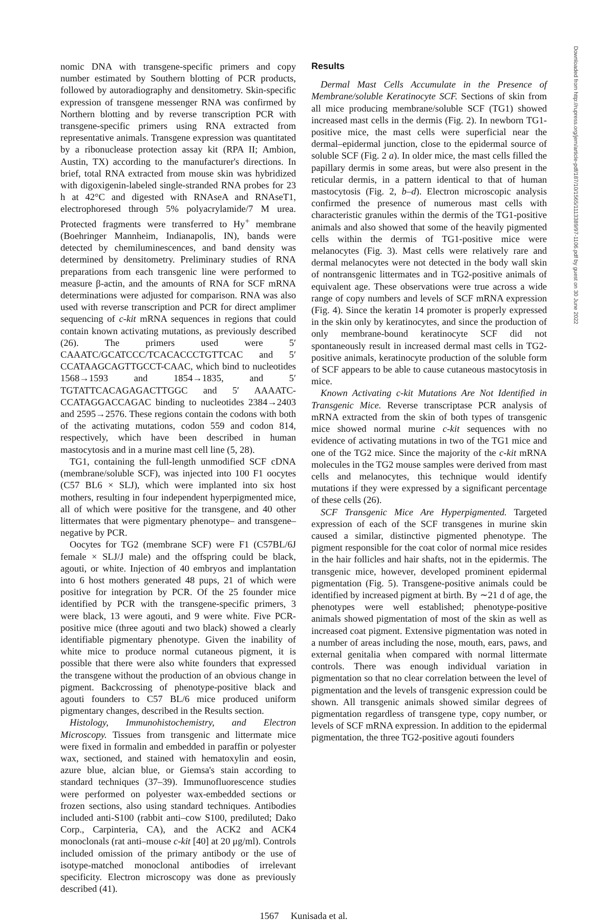nomic DNA with transgene-specific primers and copy number estimated by Southern blotting of PCR products, followed by autoradiography and densitometry. Skin-specific expression of transgene messenger RNA was confirmed by Northern blotting and by reverse transcription PCR with transgene-specific primers using RNA extracted from representative animals. Transgene expression was quantitated by a ribonuclease protection assay kit (RPA II; Ambion, Austin, TX) according to the manufacturer's directions. In brief, total RNA extracted from mouse skin was hybridized with digoxigenin-labeled single-stranded RNA probes for 23 h at 42°C and digested with RNAseA and RNAseT1, electrophoresed through 5% polyacrylamide/7 M urea. Protected fragments were transferred to Hy<sup>+</sup> membrane (Boehringer Mannheim, Indianapolis, IN), bands were detected by chemiluminescences, and band density was determined by densitometry. Preliminary studies of RNA preparations from each transgenic line were performed to measure β-actin, and the amounts of RNA for SCF mRNA determinations were adjusted for comparison. RNA was also used with reverse transcription and PCR for direct amplimer sequencing of c-kit mRNA sequences in regions that could contain known activating mutations, as previously described (26). The primers used were 5′ CAAATC/GCATCCC/TCACACCCTGTTCAC and 5′ CCATAAGCAGTTGCCT-CAAC, which bind to nucleotides 1568→1593 and 1854→1835, and 5′ TGTATTCACAGAGACTTGGC and 5′ AAAATC-CCATAGGACCAGAC binding to nucleotides 2384→2403 and 2595→2576. These regions contain the codons with both of the activating mutations, codon 559 and codon 814, respectively, which have been described in human mastocytosis and in a murine mast cell line (5, 28).
TG1, containing the full-length unmodified SCF cDNA (membrane/soluble SCF), was injected into 100 F1 oocytes (C57 BL6 × SLJ), which were implanted into six host mothers, resulting in four independent hyperpigmented mice, all of which were positive for the transgene, and 40 other littermates that were pigmentary phenotype– and transgene–negative by PCR.
Oocytes for TG2 (membrane SCF) were F1 (C57BL/6J female × SLJ/J male) and the offspring could be black, agouti, or white. Injection of 40 embryos and implantation into 6 host mothers generated 48 pups, 21 of which were positive for integration by PCR. Of the 25 founder mice identified by PCR with the transgene-specific primers, 3 were black, 13 were agouti, and 9 were white. Five PCR-positive mice (three agouti and two black) showed a clearly identifiable pigmentary phenotype. Given the inability of white mice to produce normal cutaneous pigment, it is possible that there were also white founders that expressed the transgene without the production of an obvious change in pigment. Backcrossing of phenotype-positive black and agouti founders to C57 BL/6 mice produced uniform pigmentary changes, described in the Results section.
Histology, Immunohistochemistry, and Electron Microscopy. Tissues from transgenic and littermate mice were fixed in formalin and embedded in paraffin or polyester wax, sectioned, and stained with hematoxylin and eosin, azure blue, alcian blue, or Giemsa's stain according to standard techniques (37–39). Immunofluorescence studies were performed on polyester wax-embedded sections or frozen sections, also using standard techniques. Antibodies included anti-S100 (rabbit anti–cow S100, prediluted; Dako Corp., Carpinteria, CA), and the ACK2 and ACK4 monoclonals (rat anti–mouse c-kit [40] at 20 μg/ml). Controls included omission of the primary antibody or the use of isotype-matched monoclonal antibodies of irrelevant specificity. Electron microscopy was done as previously described (41).
Results
Dermal Mast Cells Accumulate in the Presence of Membrane/soluble Keratinocyte SCF. Sections of skin from all mice producing membrane/soluble SCF (TG1) showed increased mast cells in the dermis (Fig. 2). In newborn TG1-positive mice, the mast cells were superficial near the dermal–epidermal junction, close to the epidermal source of soluble SCF (Fig. 2 a). In older mice, the mast cells filled the papillary dermis in some areas, but were also present in the reticular dermis, in a pattern identical to that of human mastocytosis (Fig. 2, b–d). Electron microscopic analysis confirmed the presence of numerous mast cells with characteristic granules within the dermis of the TG1-positive animals and also showed that some of the heavily pigmented cells within the dermis of TG1-positive mice were melanocytes (Fig. 3). Mast cells were relatively rare and dermal melanocytes were not detected in the body wall skin of nontransgenic littermates and in TG2-positive animals of equivalent age. These observations were true across a wide range of copy numbers and levels of SCF mRNA expression (Fig. 4). Since the keratin 14 promoter is properly expressed in the skin only by keratinocytes, and since the production of only membrane-bound keratinocyte SCF did not spontaneously result in increased dermal mast cells in TG2-positive animals, keratinocyte production of the soluble form of SCF appears to be able to cause cutaneous mastocytosis in mice.
Known Activating c-kit Mutations Are Not Identified in Transgenic Mice. Reverse transcriptase PCR analysis of mRNA extracted from the skin of both types of transgenic mice showed normal murine c-kit sequences with no evidence of activating mutations in two of the TG1 mice and one of the TG2 mice. Since the majority of the c-kit mRNA molecules in the TG2 mouse samples were derived from mast cells and melanocytes, this technique would identify mutations if they were expressed by a significant percentage of these cells (26).
SCF Transgenic Mice Are Hyperpigmented. Targeted expression of each of the SCF transgenes in murine skin caused a similar, distinctive pigmented phenotype. The pigment responsible for the coat color of normal mice resides in the hair follicles and hair shafts, not in the epidermis. The transgenic mice, however, developed prominent epidermal pigmentation (Fig. 5). Transgene-positive animals could be identified by increased pigment at birth. By ∼21 d of age, the phenotypes were well established; phenotype-positive animals showed pigmentation of most of the skin as well as increased coat pigment. Extensive pigmentation was noted in a number of areas including the nose, mouth, ears, paws, and external genitalia when compared with normal littermate controls. There was enough individual variation in pigmentation so that no clear correlation between the level of pigmentation and the levels of transgenic expression could be shown. All transgenic animals showed similar degrees of pigmentation regardless of transgene type, copy number, or levels of SCF mRNA expression. In addition to the epidermal pigmentation, the three TG2-positive agouti founders
1567 Kunisada et al.
Downloaded from http://rupress.org/jem/article-pdf/187/10/1565/1113389/97-1106.pdf by guest on 30 June 2022